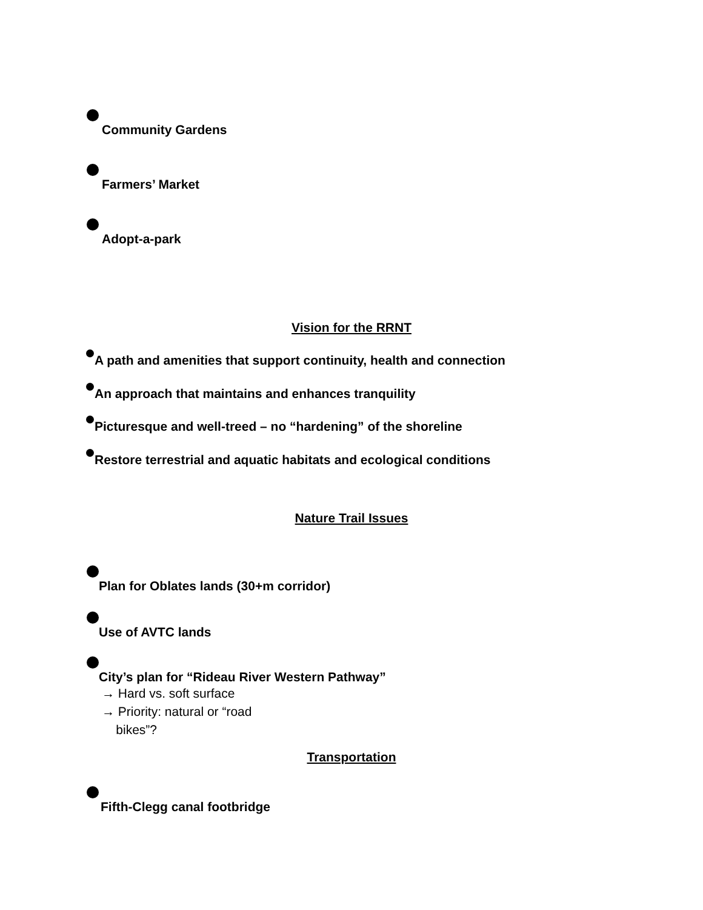Community Gardens
Farmers’ Market
Adopt-a-park
Vision for the RRNT
A path and amenities that support continuity, health and connection
An approach that maintains and enhances tranquility
Picturesque and well-treed – no “hardening” of the shoreline
Restore terrestrial and aquatic habitats and ecological conditions
Nature Trail Issues
Plan for Oblates lands (30+m corridor)
Use of AVTC lands
City’s plan for “Rideau River Western Pathway”
→ Hard vs. soft surface
→ Priority: natural or “road
bikes”?
Transportation
Fifth-Clegg canal footbridge